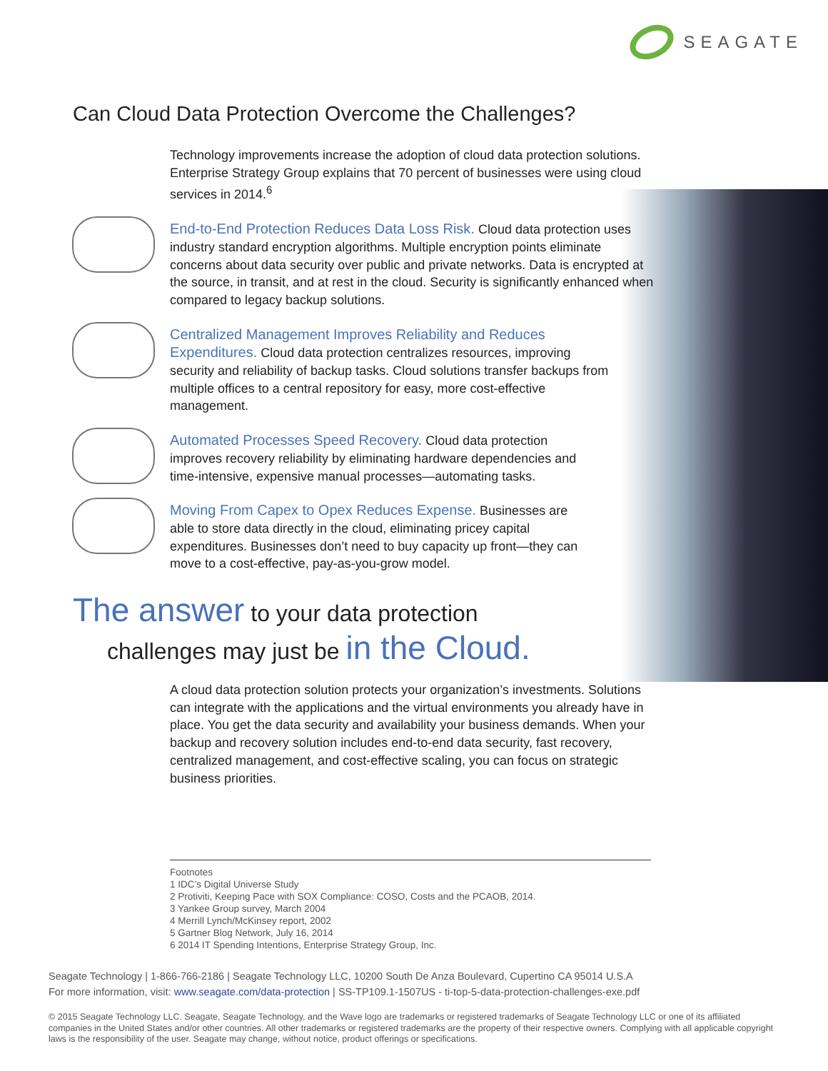SEAGATE
Can Cloud Data Protection Overcome the Challenges?
Technology improvements increase the adoption of cloud data protection solutions. Enterprise Strategy Group explains that 70 percent of businesses were using cloud services in 2014.<sup>6</sup>
End-to-End Protection Reduces Data Loss Risk. Cloud data protection uses industry standard encryption algorithms. Multiple encryption points eliminate concerns about data security over public and private networks. Data is encrypted at the source, in transit, and at rest in the cloud. Security is significantly enhanced when compared to legacy backup solutions.
Centralized Management Improves Reliability and Reduces Expenditures. Cloud data protection centralizes resources, improving security and reliability of backup tasks. Cloud solutions transfer backups from multiple offices to a central repository for easy, more cost-effective management.
Automated Processes Speed Recovery. Cloud data protection improves recovery reliability by eliminating hardware dependencies and time-intensive, expensive manual processes—automating tasks.
Moving From Capex to Opex Reduces Expense. Businesses are able to store data directly in the cloud, eliminating pricey capital expenditures. Businesses don’t need to buy capacity up front—they can move to a cost-effective, pay-as-you-grow model.
The answer to your data protection
challenges may just be in the Cloud.
A cloud data protection solution protects your organization’s investments. Solutions can integrate with the applications and the virtual environments you already have in place. You get the data security and availability your business demands. When your backup and recovery solution includes end-to-end data security, fast recovery, centralized management, and cost-effective scaling, you can focus on strategic business priorities.
Footnotes
1 IDC’s Digital Universe Study
2 Protiviti, Keeping Pace with SOX Compliance: COSO, Costs and the PCAOB, 2014.
3 Yankee Group survey, March 2004
4 Merrill Lynch/McKinsey report, 2002
5 Gartner Blog Network, July 16, 2014
6 2014 IT Spending Intentions, Enterprise Strategy Group, Inc.
Seagate Technology | 1-866-766-2186 | Seagate Technology LLC, 10200 South De Anza Boulevard, Cupertino CA 95014 U.S.A
For more information, visit: www.seagate.com/data-protection | SS-TP109.1-1507US - ti-top-5-data-protection-challenges-exe.pdf
© 2015 Seagate Technology LLC. Seagate, Seagate Technology, and the Wave logo are trademarks or registered trademarks of Seagate Technology LLC or one of its affiliated companies in the United States and/or other countries. All other trademarks or registered trademarks are the property of their respective owners. Complying with all applicable copyright laws is the responsibility of the user. Seagate may change, without notice, product offerings or specifications.